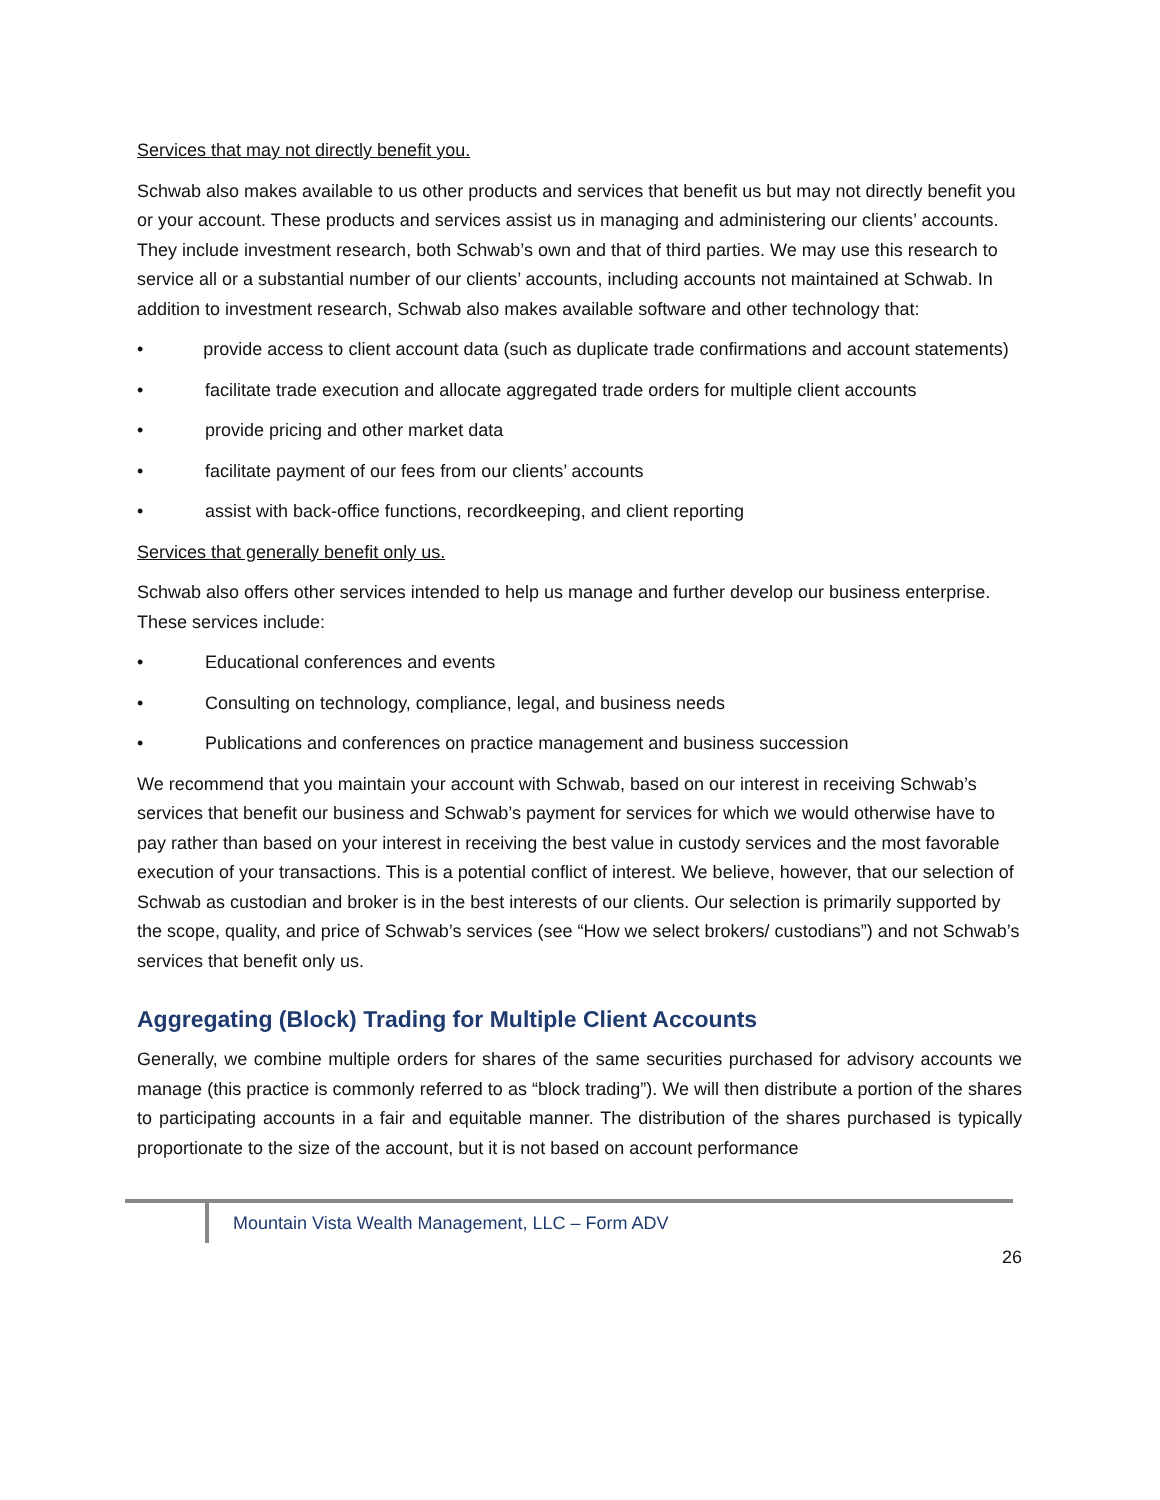Services that may not directly benefit you.
Schwab also makes available to us other products and services that benefit us but may not directly benefit you or your account. These products and services assist us in managing and administering our clients’ accounts. They include investment research, both Schwab’s own and that of third parties. We may use this research to service all or a substantial number of our clients’ accounts, including accounts not maintained at Schwab. In addition to investment research, Schwab also makes available software and other technology that:
• provide access to client account data (such as duplicate trade confirmations and account statements)
• facilitate trade execution and allocate aggregated trade orders for multiple client accounts
• provide pricing and other market data
• facilitate payment of our fees from our clients’ accounts
• assist with back-office functions, recordkeeping, and client reporting
Services that generally benefit only us.
Schwab also offers other services intended to help us manage and further develop our business enterprise. These services include:
• Educational conferences and events
• Consulting on technology, compliance, legal, and business needs
• Publications and conferences on practice management and business succession
We recommend that you maintain your account with Schwab, based on our interest in receiving Schwab’s services that benefit our business and Schwab’s payment for services for which we would otherwise have to pay rather than based on your interest in receiving the best value in custody services and the most favorable execution of your transactions. This is a potential conflict of interest. We believe, however, that our selection of Schwab as custodian and broker is in the best interests of our clients. Our selection is primarily supported by the scope, quality, and price of Schwab’s services (see “How we select brokers/ custodians”) and not Schwab’s services that benefit only us.
Aggregating (Block) Trading for Multiple Client Accounts
Generally, we combine multiple orders for shares of the same securities purchased for advisory accounts we manage (this practice is commonly referred to as “block trading”). We will then distribute a portion of the shares to participating accounts in a fair and equitable manner. The distribution of the shares purchased is typically proportionate to the size of the account, but it is not based on account performance
Mountain Vista Wealth Management, LLC – Form ADV
26